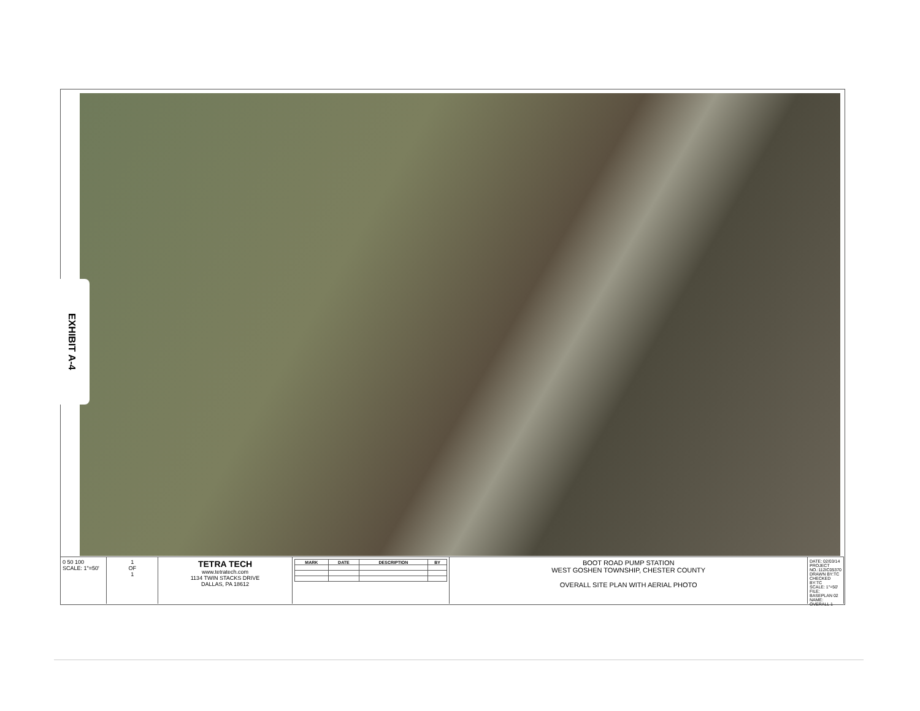EXHIBIT A-4
0 50 100
SCALE: 1"=50'
1
OF
1
TETRA TECH
www.tetratech.com
1134 TWIN STACKS DRIVE
DALLAS, PA 18612
| MARK | DATE | DESCRIPTION | BY |
| --- | --- | --- | --- |
BOOT ROAD PUMP STATION
WEST GOSHEN TOWNSHIP, CHESTER COUNTY
OVERALL SITE PLAN WITH AERIAL PHOTO
DATE: 02/03/14
PROJECT NO.:112IC05370
DRAWN BY:TC
CHECKED BY:TC
SCALE: 1"=50'
FILE: BASEPLAN 02
NAME: OVERALL 1